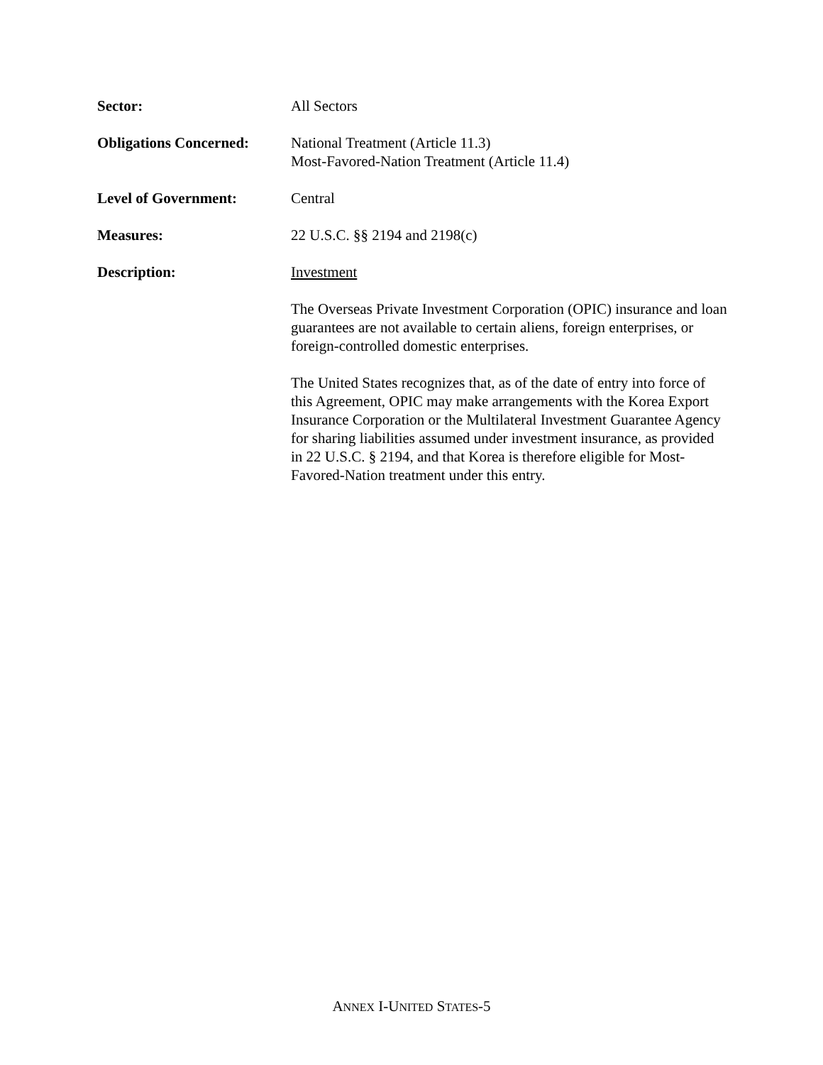Sector: All Sectors
Obligations Concerned:
National Treatment (Article 11.3)
Most-Favored-Nation Treatment (Article 11.4)
Level of Government: Central
Measures: 22 U.S.C. §§ 2194 and 2198(c)
Description: Investment
The Overseas Private Investment Corporation (OPIC) insurance and loan guarantees are not available to certain aliens, foreign enterprises, or foreign-controlled domestic enterprises.
The United States recognizes that, as of the date of entry into force of this Agreement, OPIC may make arrangements with the Korea Export Insurance Corporation or the Multilateral Investment Guarantee Agency for sharing liabilities assumed under investment insurance, as provided in 22 U.S.C. § 2194, and that Korea is therefore eligible for Most-Favored-Nation treatment under this entry.
ANNEX I-UNITED STATES-5